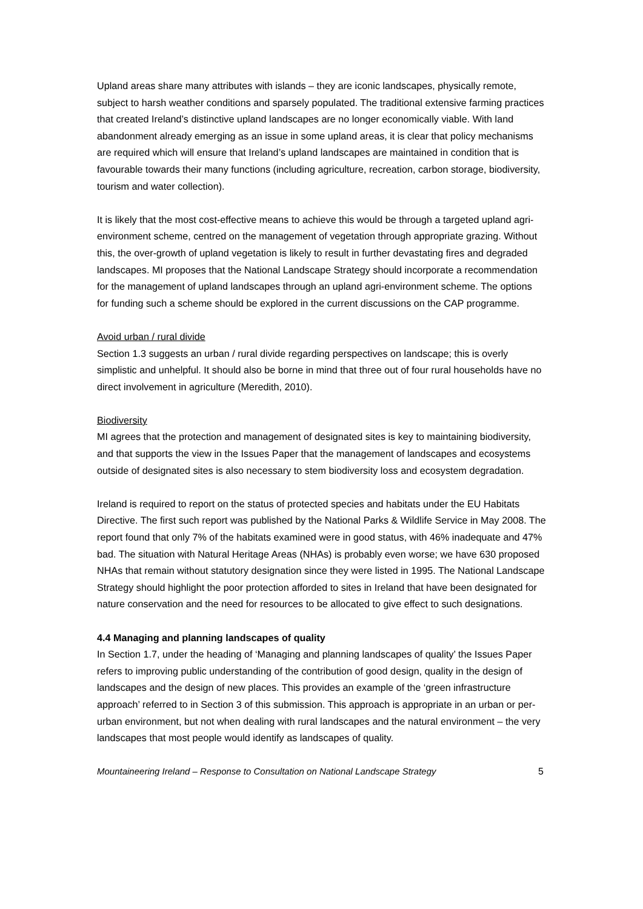Upland areas share many attributes with islands – they are iconic landscapes, physically remote, subject to harsh weather conditions and sparsely populated. The traditional extensive farming practices that created Ireland’s distinctive upland landscapes are no longer economically viable. With land abandonment already emerging as an issue in some upland areas, it is clear that policy mechanisms are required which will ensure that Ireland’s upland landscapes are maintained in condition that is favourable towards their many functions (including agriculture, recreation, carbon storage, biodiversity, tourism and water collection).
It is likely that the most cost-effective means to achieve this would be through a targeted upland agri-environment scheme, centred on the management of vegetation through appropriate grazing. Without this, the over-growth of upland vegetation is likely to result in further devastating fires and degraded landscapes. MI proposes that the National Landscape Strategy should incorporate a recommendation for the management of upland landscapes through an upland agri-environment scheme. The options for funding such a scheme should be explored in the current discussions on the CAP programme.
Avoid urban / rural divide
Section 1.3 suggests an urban / rural divide regarding perspectives on landscape; this is overly simplistic and unhelpful. It should also be borne in mind that three out of four rural households have no direct involvement in agriculture (Meredith, 2010).
Biodiversity
MI agrees that the protection and management of designated sites is key to maintaining biodiversity, and that supports the view in the Issues Paper that the management of landscapes and ecosystems outside of designated sites is also necessary to stem biodiversity loss and ecosystem degradation.
Ireland is required to report on the status of protected species and habitats under the EU Habitats Directive. The first such report was published by the National Parks & Wildlife Service in May 2008. The report found that only 7% of the habitats examined were in good status, with 46% inadequate and 47% bad. The situation with Natural Heritage Areas (NHAs) is probably even worse; we have 630 proposed NHAs that remain without statutory designation since they were listed in 1995. The National Landscape Strategy should highlight the poor protection afforded to sites in Ireland that have been designated for nature conservation and the need for resources to be allocated to give effect to such designations.
4.4 Managing and planning landscapes of quality
In Section 1.7, under the heading of ‘Managing and planning landscapes of quality’ the Issues Paper refers to improving public understanding of the contribution of good design, quality in the design of landscapes and the design of new places. This provides an example of the ‘green infrastructure approach’ referred to in Section 3 of this submission. This approach is appropriate in an urban or per-urban environment, but not when dealing with rural landscapes and the natural environment – the very landscapes that most people would identify as landscapes of quality.
Mountaineering Ireland – Response to Consultation on National Landscape Strategy 5